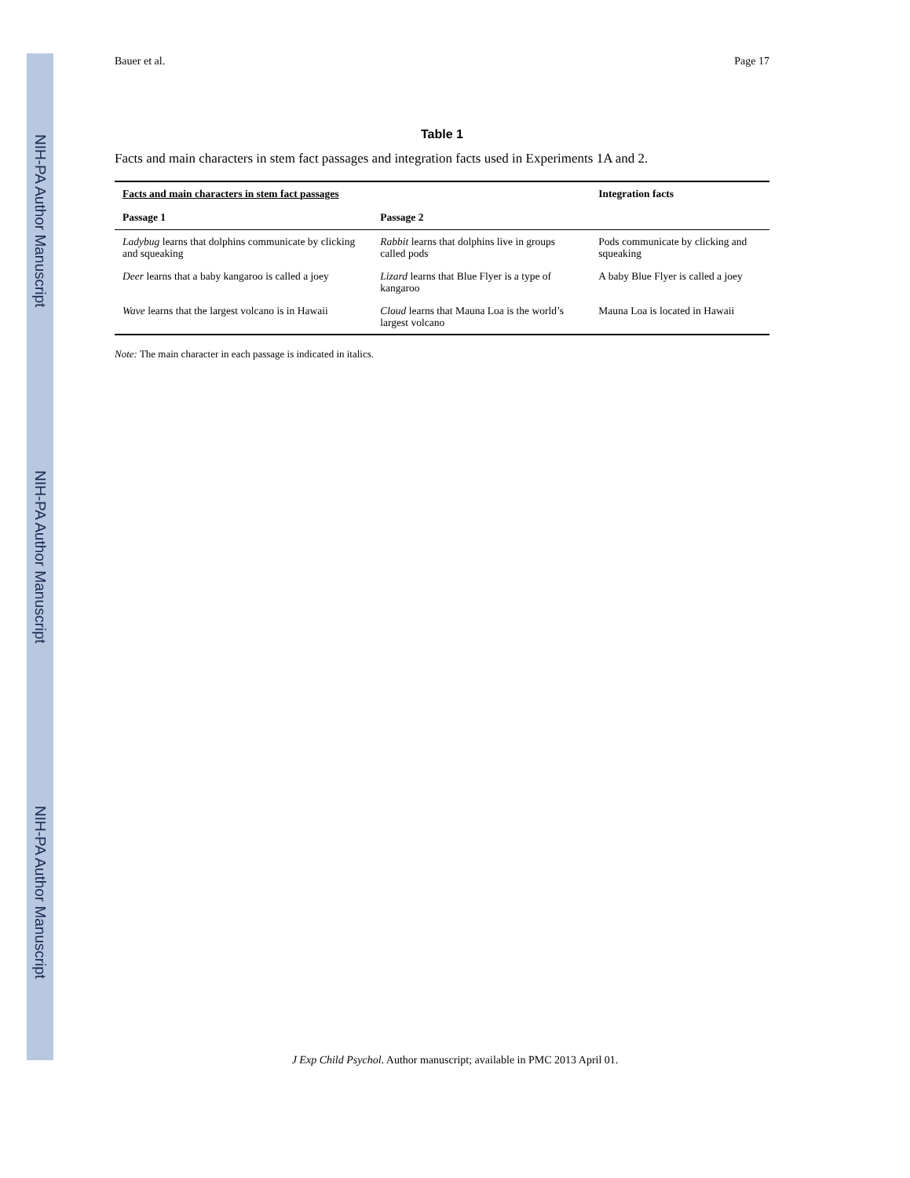NIH-PA Author Manuscript
NIH-PA Author Manuscript
NIH-PA Author Manuscript
Bauer et al. Page 17
Table 1
Facts and main characters in stem fact passages and integration facts used in Experiments 1A and 2.
| Facts and main characters in stem fact passages | | Integration facts |
| --- | --- | --- |
| Passage 1 | Passage 2 | |
| Ladybug learns that dolphins communicate by clicking and squeaking | Rabbit learns that dolphins live in groups called pods | Pods communicate by clicking and squeaking |
| Deer learns that a baby kangaroo is called a joey | Lizard learns that Blue Flyer is a type of kangaroo | A baby Blue Flyer is called a joey |
| Wave learns that the largest volcano is in Hawaii | Cloud learns that Mauna Loa is the world’s largest volcano | Mauna Loa is located in Hawaii |
Note: The main character in each passage is indicated in italics.
J Exp Child Psychol. Author manuscript; available in PMC 2013 April 01.